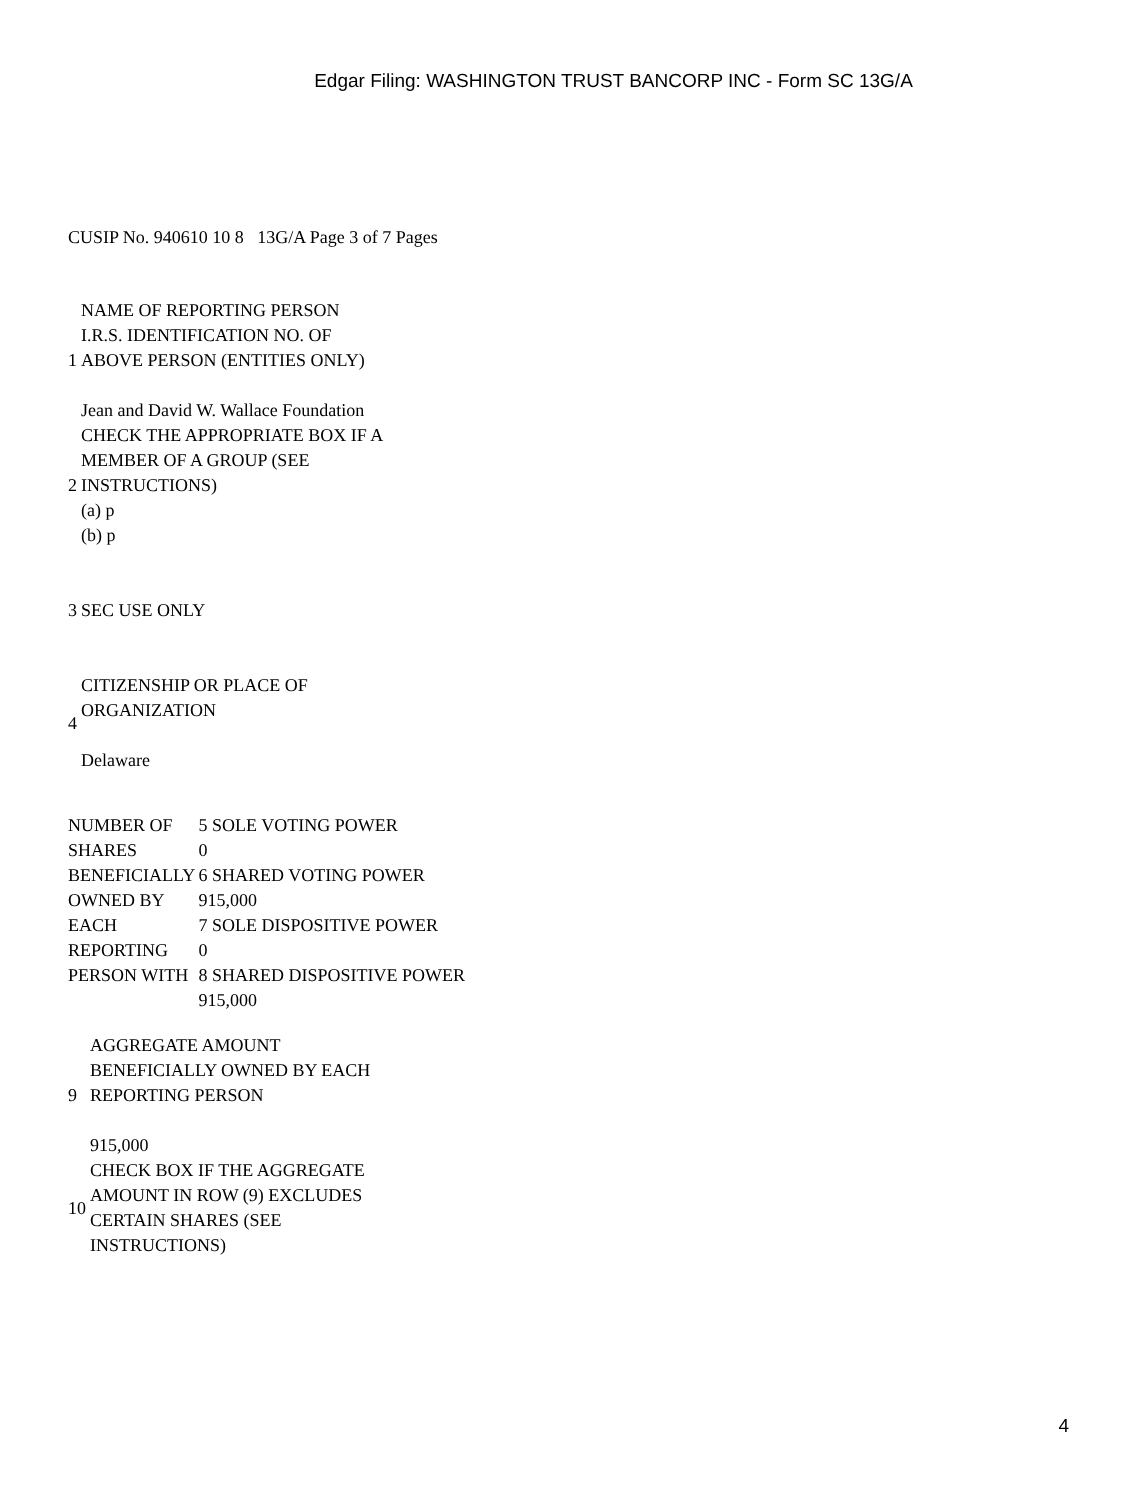Edgar Filing: WASHINGTON TRUST BANCORP INC - Form SC 13G/A
CUSIP No. 940610 10 8 13G/A Page 3 of 7 Pages
| 1 | NAME OF REPORTING PERSON I.R.S. IDENTIFICATION NO. OF ABOVE PERSON (ENTITIES ONLY) Jean and David W. Wallace Foundation |
| 2 | CHECK THE APPROPRIATE BOX IF A MEMBER OF A GROUP (SEE INSTRUCTIONS) (a) p (b) p |
| 3 | SEC USE ONLY |
| 4 | CITIZENSHIP OR PLACE OF ORGANIZATION Delaware |
| NUMBER OF SHARES BENEFICIALLY OWNED BY EACH REPORTING PERSON WITH | 5 SOLE VOTING POWER 0 |
| | 6 SHARED VOTING POWER 915,000 |
| | 7 SOLE DISPOSITIVE POWER 0 |
| | 8 SHARED DISPOSITIVE POWER 915,000 |
| 9 | AGGREGATE AMOUNT BENEFICIALLY OWNED BY EACH REPORTING PERSON 915,000 |
| 10 | CHECK BOX IF THE AGGREGATE AMOUNT IN ROW (9) EXCLUDES CERTAIN SHARES (SEE INSTRUCTIONS) |
4